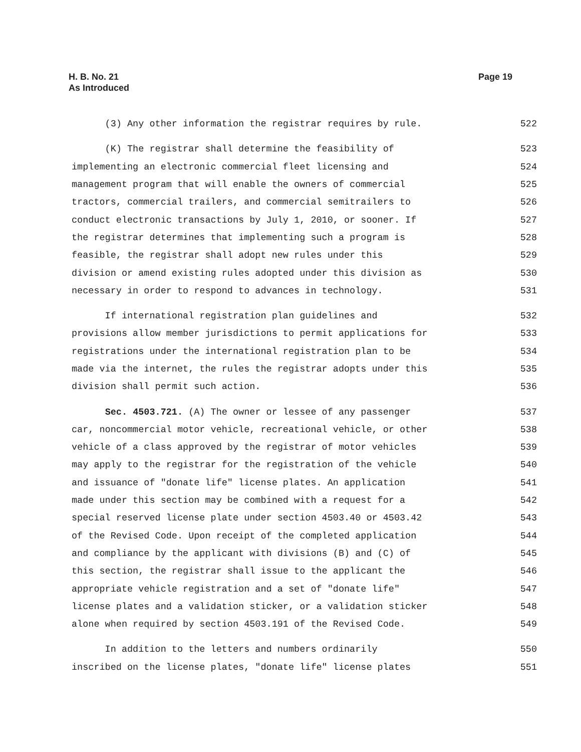H. B. No. 21
As Introduced
Page 19
(3) Any other information the registrar requires by rule. 522
(K) The registrar shall determine the feasibility of 523
implementing an electronic commercial fleet licensing and 524
management program that will enable the owners of commercial 525
tractors, commercial trailers, and commercial semitrailers to 526
conduct electronic transactions by July 1, 2010, or sooner. If 527
the registrar determines that implementing such a program is 528
feasible, the registrar shall adopt new rules under this 529
division or amend existing rules adopted under this division as 530
necessary in order to respond to advances in technology. 531
If international registration plan guidelines and 532
provisions allow member jurisdictions to permit applications for 533
registrations under the international registration plan to be 534
made via the internet, the rules the registrar adopts under this 535
division shall permit such action. 536
Sec. 4503.721. (A) The owner or lessee of any passenger 537
car, noncommercial motor vehicle, recreational vehicle, or other 538
vehicle of a class approved by the registrar of motor vehicles 539
may apply to the registrar for the registration of the vehicle 540
and issuance of "donate life" license plates. An application 541
made under this section may be combined with a request for a 542
special reserved license plate under section 4503.40 or 4503.42 543
of the Revised Code. Upon receipt of the completed application 544
and compliance by the applicant with divisions (B) and (C) of 545
this section, the registrar shall issue to the applicant the 546
appropriate vehicle registration and a set of "donate life" 547
license plates and a validation sticker, or a validation sticker 548
alone when required by section 4503.191 of the Revised Code. 549
In addition to the letters and numbers ordinarily 550
inscribed on the license plates, "donate life" license plates 551